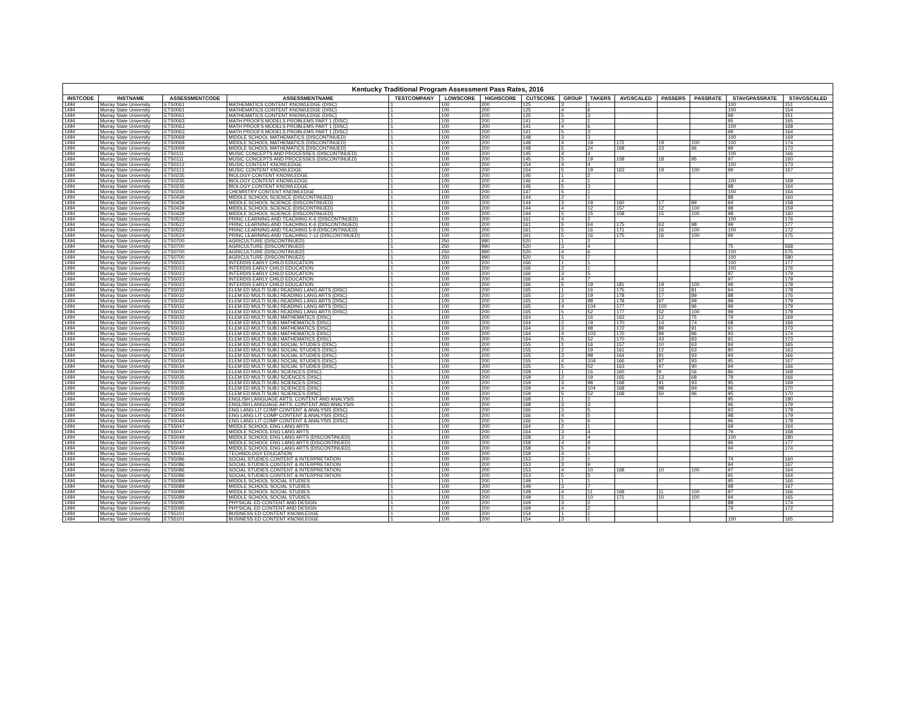Kentucky Traditional Program Assessment Pass Rates, 2016
| INSTCODE | INSTNAME | ASSESSMENTCODE | ASSESSMENTNAME | TESTCOMPANY | LOWSCORE | HIGHSCORE | CUTSCORE | GROUP | TAKERS | AVGSCALED | PASSERS | PASSRATE | STAVGPASSRATE | STAVGSCALED |
| --- | --- | --- | --- | --- | --- | --- | --- | --- | --- | --- | --- | --- | --- | --- |
| 1494 | Murray State University | ETS0061 | MATHEMATICS CONTENT KNOWLEDGE (DISC) | 1 | 100 | 200 | 125 | 3 | 1 | | | | 100 | 151 |
| 1494 | Murray State University | ETS0061 | MATHEMATICS CONTENT KNOWLEDGE (DISC) | 1 | 100 | 200 | 125 | 4 | 6 | | | | 100 | 154 |
| 1494 | Murray State University | ETS0061 | MATHEMATICS CONTENT KNOWLEDGE (DISC) | 1 | 100 | 200 | 125 | 5 | 3 | | | | 99 | 151 |
| 1494 | Murray State University | ETS0063 | MATH PROOFS MODELS PROBLEMS PART 1 (DISC) | 1 | 100 | 200 | 141 | 3 | 1 | | | | 95 | 165 |
| 1494 | Murray State University | ETS0063 | MATH PROOFS MODELS PROBLEMS PART 1 (DISC) | 1 | 100 | 200 | 141 | 4 | 6 | | | | 100 | 168 |
| 1494 | Murray State University | ETS0063 | MATH PROOFS MODELS PROBLEMS PART 1 (DISC) | 1 | 100 | 200 | 141 | 5 | 3 | | | | 99 | 164 |
| 1494 | Murray State University | ETS0069 | MIDDLE SCHOOL MATHEMATICS (DISCONTINUED) | 1 | 100 | 200 | 148 | 3 | 3 | | | | 100 | 169 |
| 1494 | Murray State University | ETS0069 | MIDDLE SCHOOL MATHEMATICS (DISCONTINUED) | 1 | 100 | 200 | 148 | 4 | 19 | 172 | 19 | 100 | 100 | 174 |
| 1494 | Murray State University | ETS0069 | MIDDLE SCHOOL MATHEMATICS (DISCONTINUED) | 1 | 100 | 200 | 148 | 5 | 24 | 168 | 23 | 96 | 99 | 173 |
| 1494 | Murray State University | ETS0111 | MUSIC CONCEPTS AND PROCESSES (DISCONTINUED) | 1 | 100 | 200 | 145 | 4 | 4 | | | | 100 | 166 |
| 1494 | Murray State University | ETS0111 | MUSIC CONCEPTS AND PROCESSES (DISCONTINUED) | 1 | 100 | 200 | 145 | 5 | 19 | 158 | 18 | 95 | 97 | 160 |
| 1494 | Murray State University | ETS0113 | MUSIC CONTENT KNOWLEDGE | 1 | 100 | 200 | 154 | 4 | 4 | | | | 100 | 173 |
| 1494 | Murray State University | ETS0113 | MUSIC CONTENT KNOWLEDGE | 1 | 100 | 200 | 154 | 5 | 19 | 163 | 19 | 100 | 99 | 167 |
| 1494 | Murray State University | ETS0235 | BIOLOGY CONTENT KNOWLEDGE | 1 | 100 | 200 | 146 | 1 | 2 | | | | | |
| 1494 | Murray State University | ETS0235 | BIOLOGY CONTENT KNOWLEDGE | 1 | 100 | 200 | 146 | 4 | 1 | | | | 100 | 169 |
| 1494 | Murray State University | ETS0235 | BIOLOGY CONTENT KNOWLEDGE | 1 | 100 | 200 | 146 | 5 | 3 | | | | 98 | 164 |
| 1494 | Murray State University | ETS0245 | CHEMISTRY CONTENT KNOWLEDGE | 1 | 100 | 200 | 147 | 5 | 1 | | | | 100 | 164 |
| 1494 | Murray State University | ETS0439 | MIDDLE SCHOOL SCIENCE (DISCONTINUED) | 1 | 100 | 200 | 144 | 2 | 1 | | | | 88 | 160 |
| 1494 | Murray State University | ETS0439 | MIDDLE SCHOOL SCIENCE (DISCONTINUED) | 1 | 100 | 200 | 144 | 3 | 19 | 160 | 17 | 89 | 94 | 158 |
| 1494 | Murray State University | ETS0439 | MIDDLE SCHOOL SCIENCE (DISCONTINUED) | 1 | 100 | 200 | 144 | 4 | 12 | 157 | 12 | 100 | 98 | 159 |
| 1494 | Murray State University | ETS0439 | MIDDLE SCHOOL SCIENCE (DISCONTINUED) | 1 | 100 | 200 | 144 | 5 | 15 | 158 | 15 | 100 | 98 | 160 |
| 1494 | Murray State University | ETS0522 | PRINC LEARNING AND TEACHING K-6 (DISCONTINUED) | 1 | 100 | 200 | 161 | 4 | 2 | | | | 100 | 176 |
| 1494 | Murray State University | ETS0522 | PRINC LEARNING AND TEACHING K-6 (DISCONTINUED) | 1 | 100 | 200 | 161 | 5 | 64 | 175 | 63 | 98 | 99 | 177 |
| 1494 | Murray State University | ETS0523 | PRINC LEARNING AND TEACHING 5-9 (DISCONTINUED) | 1 | 100 | 200 | 161 | 5 | 16 | 171 | 16 | 100 | 100 | 172 |
| 1494 | Murray State University | ETS0524 | PRINC LEARNING AND TEACHING 7-12 (DISCONTINUED) | 1 | 100 | 200 | 161 | 5 | 16 | 175 | 16 | 100 | 99 | 175 |
| 1494 | Murray State University | ETS0700 | AGRICULTURE (DISCONTINUED) | 1 | 250 | 990 | 520 | 1 | 2 | | | | | |
| 1494 | Murray State University | ETS0700 | AGRICULTURE (DISCONTINUED) | 1 | 250 | 990 | 520 | 3 | 4 | | | | 75 | 568 |
| 1494 | Murray State University | ETS0700 | AGRICULTURE (DISCONTINUED) | 1 | 250 | 990 | 520 | 4 | 6 | | | | 100 | 575 |
| 1494 | Murray State University | ETS0700 | AGRICULTURE (DISCONTINUED) | 1 | 250 | 990 | 520 | 5 | 7 | | | | 100 | 580 |
| 1494 | Murray State University | ETS5023 | INTERDIS EARLY CHILD EDUCATION | 1 | 100 | 200 | 166 | 1 | 1 | | | | 100 | 177 |
| 1494 | Murray State University | ETS5023 | INTERDIS EARLY CHILD EDUCATION | 1 | 100 | 200 | 166 | 2 | 1 | | | | 100 | 176 |
| 1494 | Murray State University | ETS5023 | INTERDIS EARLY CHILD EDUCATION | 1 | 100 | 200 | 166 | 3 | 5 | | | | 97 | 179 |
| 1494 | Murray State University | ETS5023 | INTERDIS EARLY CHILD EDUCATION | 1 | 100 | 200 | 166 | 4 | 7 | | | | 97 | 179 |
| 1494 | Murray State University | ETS5023 | INTERDIS EARLY CHILD EDUCATION | 1 | 100 | 200 | 166 | 5 | 19 | 181 | 19 | 100 | 99 | 178 |
| 1494 | Murray State University | ETS5032 | ELEM ED MULTI SUBJ READING LANG ARTS (DISC) | 1 | 100 | 200 | 165 | 1 | 16 | 175 | 13 | 81 | 94 | 178 |
| 1494 | Murray State University | ETS5032 | ELEM ED MULTI SUBJ READING LANG ARTS (DISC) | 1 | 100 | 200 | 165 | 2 | 19 | 178 | 17 | 89 | 88 | 176 |
| 1494 | Murray State University | ETS5032 | ELEM ED MULTI SUBJ READING LANG ARTS (DISC) | 1 | 100 | 200 | 165 | 3 | 98 | 178 | 97 | 99 | 98 | 179 |
| 1494 | Murray State University | ETS5032 | ELEM ED MULTI SUBJ READING LANG ARTS (DISC) | 1 | 100 | 200 | 165 | 4 | 104 | 177 | 100 | 96 | 99 | 179 |
| 1494 | Murray State University | ETS5032 | ELEM ED MULTI SUBJ READING LANG ARTS (DISC) | 1 | 100 | 200 | 165 | 5 | 52 | 177 | 52 | 100 | 98 | 178 |
| 1494 | Murray State University | ETS5033 | ELEM ED MULTI SUBJ MATHEMATICS (DISC) | 1 | 100 | 200 | 164 | 1 | 16 | 163 | 12 | 75 | 79 | 169 |
| 1494 | Murray State University | ETS5033 | ELEM ED MULTI SUBJ MATHEMATICS (DISC) | 1 | 100 | 200 | 164 | 2 | 19 | 170 | 14 | 74 | 68 | 166 |
| 1494 | Murray State University | ETS5033 | ELEM ED MULTI SUBJ MATHEMATICS (DISC) | 1 | 100 | 200 | 164 | 3 | 98 | 172 | 89 | 91 | 91 | 173 |
| 1494 | Murray State University | ETS5033 | ELEM ED MULTI SUBJ MATHEMATICS (DISC) | 1 | 100 | 200 | 164 | 4 | 103 | 170 | 89 | 86 | 93 | 174 |
| 1494 | Murray State University | ETS5033 | ELEM ED MULTI SUBJ MATHEMATICS (DISC) | 1 | 100 | 200 | 164 | 5 | 52 | 170 | 43 | 83 | 91 | 173 |
| 1494 | Murray State University | ETS5034 | ELEM ED MULTI SUBJ SOCIAL STUDIES (DISC) | 1 | 100 | 200 | 155 | 1 | 16 | 157 | 10 | 63 | 84 | 165 |
| 1494 | Murray State University | ETS5034 | ELEM ED MULTI SUBJ SOCIAL STUDIES (DISC) | 1 | 100 | 200 | 155 | 2 | 19 | 161 | 12 | 63 | 80 | 163 |
| 1494 | Murray State University | ETS5034 | ELEM ED MULTI SUBJ SOCIAL STUDIES (DISC) | 1 | 100 | 200 | 155 | 3 | 98 | 164 | 91 | 93 | 94 | 166 |
| 1494 | Murray State University | ETS5034 | ELEM ED MULTI SUBJ SOCIAL STUDIES (DISC) | 1 | 100 | 200 | 155 | 4 | 104 | 166 | 97 | 93 | 95 | 167 |
| 1494 | Murray State University | ETS5034 | ELEM ED MULTI SUBJ SOCIAL STUDIES (DISC) | 1 | 100 | 200 | 155 | 5 | 52 | 163 | 47 | 90 | 94 | 166 |
| 1494 | Murray State University | ETS5035 | ELEM ED MULTI SUBJ SCIENCES (DISC) | 1 | 100 | 200 | 159 | 1 | 16 | 160 | 9 | 56 | 86 | 168 |
| 1494 | Murray State University | ETS5035 | ELEM ED MULTI SUBJ SCIENCES (DISC) | 1 | 100 | 200 | 159 | 2 | 19 | 165 | 13 | 68 | 78 | 166 |
| 1494 | Murray State University | ETS5035 | ELEM ED MULTI SUBJ SCIENCES (DISC) | 1 | 100 | 200 | 159 | 3 | 98 | 168 | 91 | 93 | 95 | 169 |
| 1494 | Murray State University | ETS5035 | ELEM ED MULTI SUBJ SCIENCES (DISC) | 1 | 100 | 200 | 159 | 4 | 104 | 168 | 98 | 94 | 96 | 170 |
| 1494 | Murray State University | ETS5035 | ELEM ED MULTI SUBJ SCIENCES (DISC) | 1 | 100 | 200 | 159 | 5 | 52 | 168 | 50 | 96 | 95 | 170 |
| 1494 | Murray State University | ETS5039 | ENGLISH LANGUAGE ARTS: CONTENT AND ANALYSIS | 1 | 100 | 200 | 168 | 1 | 2 | | | | 95 | 180 |
| 1494 | Murray State University | ETS5039 | ENGLISH LANGUAGE ARTS: CONTENT AND ANALYSIS | 1 | 100 | 200 | 168 | 3 | 3 | | | | 96 | 179 |
| 1494 | Murray State University | ETS5044 | ENG LANG LIT COMP CONTENT & ANALYSIS (DISC) | 1 | 100 | 200 | 166 | 3 | 5 | | | | 93 | 178 |
| 1494 | Murray State University | ETS5044 | ENG LANG LIT COMP CONTENT & ANALYSIS (DISC) | 1 | 100 | 200 | 166 | 4 | 5 | | | | 98 | 179 |
| 1494 | Murray State University | ETS5044 | ENG LANG LIT COMP CONTENT & ANALYSIS (DISC) | 1 | 100 | 200 | 166 | 5 | 6 | | | | 96 | 178 |
| 1494 | Murray State University | ETS5047 | MIDDLE SCHOOL ENG LANG ARTS | 1 | 100 | 200 | 164 | 2 | 1 | | | | 69 | 164 |
| 1494 | Murray State University | ETS5047 | MIDDLE SCHOOL ENG LANG ARTS | 1 | 100 | 200 | 164 | 3 | 4 | | | | 79 | 168 |
| 1494 | Murray State University | ETS5049 | MIDDLE SCHOOL ENG LANG ARTS (DISCONTINUED) | 1 | 100 | 200 | 158 | 3 | 4 | | | | 100 | 180 |
| 1494 | Murray State University | ETS5049 | MIDDLE SCHOOL ENG LANG ARTS (DISCONTINUED) | 1 | 100 | 200 | 158 | 4 | 9 | | | | 96 | 177 |
| 1494 | Murray State University | ETS5049 | MIDDLE SCHOOL ENG LANG ARTS (DISCONTINUED) | 1 | 100 | 200 | 158 | 5 | 9 | | | | 94 | 174 |
| 1494 | Murray State University | ETS5051 | TECHNOLOGY EDUCATION | 1 | 100 | 200 | 159 | 4 | 1 | | | | | |
| 1494 | Murray State University | ETS5086 | SOCIAL STUDIES CONTENT & INTERPRETATION | 1 | 100 | 200 | 153 | 2 | 1 | | | | 74 | 160 |
| 1494 | Murray State University | ETS5086 | SOCIAL STUDIES CONTENT & INTERPRETATION | 1 | 100 | 200 | 153 | 3 | 9 | | | | 94 | 167 |
| 1494 | Murray State University | ETS5086 | SOCIAL STUDIES CONTENT & INTERPRETATION | 1 | 100 | 200 | 153 | 4 | 10 | 168 | 10 | 100 | 97 | 164 |
| 1494 | Murray State University | ETS5086 | SOCIAL STUDIES CONTENT & INTERPRETATION | 1 | 100 | 200 | 153 | 5 | 5 | | | | 91 | 164 |
| 1494 | Murray State University | ETS5089 | MIDDLE SCHOOL SOCIAL STUDIES | 1 | 100 | 200 | 149 | 1 | 1 | | | | 95 | 166 |
| 1494 | Murray State University | ETS5089 | MIDDLE SCHOOL SOCIAL STUDIES | 1 | 100 | 200 | 149 | 3 | 7 | | | | 98 | 167 |
| 1494 | Murray State University | ETS5089 | MIDDLE SCHOOL SOCIAL STUDIES | 1 | 100 | 200 | 149 | 4 | 11 | 168 | 11 | 100 | 97 | 166 |
| 1494 | Murray State University | ETS5089 | MIDDLE SCHOOL SOCIAL STUDIES | 1 | 100 | 200 | 149 | 5 | 10 | 171 | 10 | 100 | 94 | 165 |
| 1494 | Murray State University | ETS5095 | PHYSICAL ED CONTENT AND DESIGN | 1 | 100 | 200 | 169 | 3 | 2 | | | | 88 | 174 |
| 1494 | Murray State University | ETS5095 | PHYSICAL ED CONTENT AND DESIGN | 1 | 100 | 200 | 169 | 4 | 2 | | | | 79 | 172 |
| 1494 | Murray State University | ETS5101 | BUSINESS ED CONTENT KNOWLEDGE | 1 | 100 | 200 | 154 | 1 | 1 | | | | | |
| 1494 | Murray State University | ETS5101 | BUSINESS ED CONTENT KNOWLEDGE | 1 | 100 | 200 | 154 | 3 | 1 | | | | 100 | 165 |